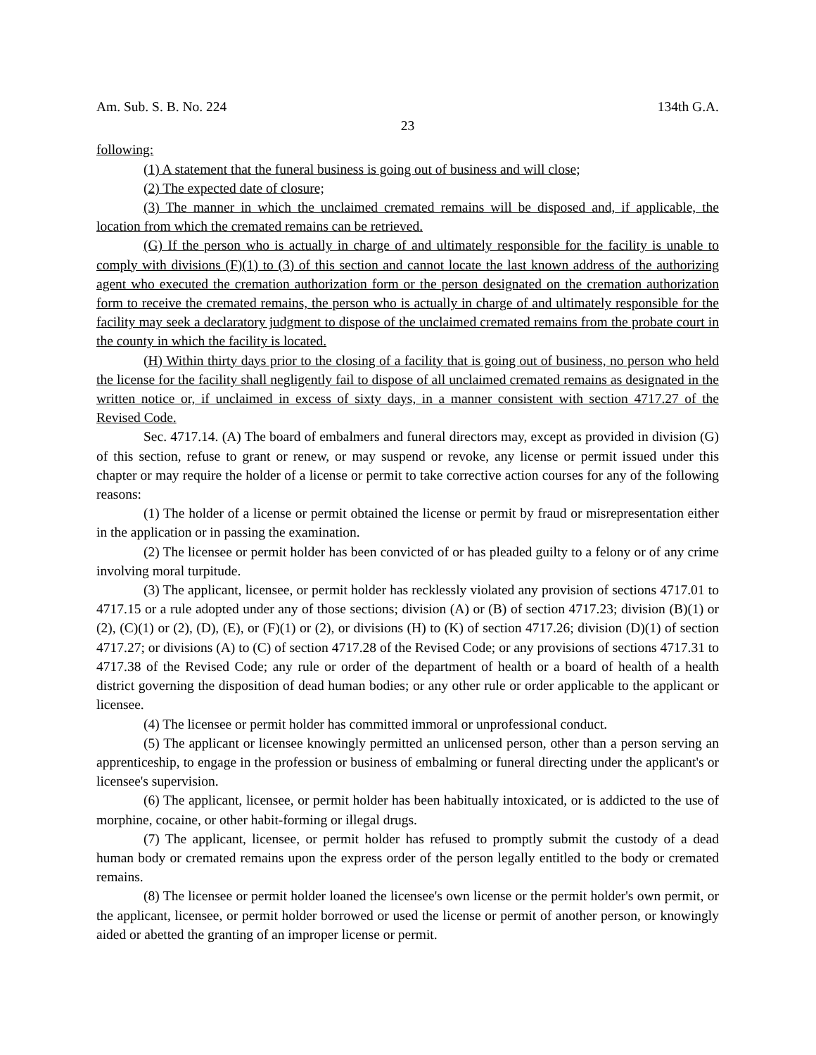Am. Sub. S. B. No. 224 134th G.A.
23
following:
(1) A statement that the funeral business is going out of business and will close;
(2) The expected date of closure;
(3) The manner in which the unclaimed cremated remains will be disposed and, if applicable, the location from which the cremated remains can be retrieved.
(G) If the person who is actually in charge of and ultimately responsible for the facility is unable to comply with divisions (F)(1) to (3) of this section and cannot locate the last known address of the authorizing agent who executed the cremation authorization form or the person designated on the cremation authorization form to receive the cremated remains, the person who is actually in charge of and ultimately responsible for the facility may seek a declaratory judgment to dispose of the unclaimed cremated remains from the probate court in the county in which the facility is located.
(H) Within thirty days prior to the closing of a facility that is going out of business, no person who held the license for the facility shall negligently fail to dispose of all unclaimed cremated remains as designated in the written notice or, if unclaimed in excess of sixty days, in a manner consistent with section 4717.27 of the Revised Code.
Sec. 4717.14. (A) The board of embalmers and funeral directors may, except as provided in division (G) of this section, refuse to grant or renew, or may suspend or revoke, any license or permit issued under this chapter or may require the holder of a license or permit to take corrective action courses for any of the following reasons:
(1) The holder of a license or permit obtained the license or permit by fraud or misrepresentation either in the application or in passing the examination.
(2) The licensee or permit holder has been convicted of or has pleaded guilty to a felony or of any crime involving moral turpitude.
(3) The applicant, licensee, or permit holder has recklessly violated any provision of sections 4717.01 to 4717.15 or a rule adopted under any of those sections; division (A) or (B) of section 4717.23; division (B)(1) or (2), (C)(1) or (2), (D), (E), or (F)(1) or (2), or divisions (H) to (K) of section 4717.26; division (D)(1) of section 4717.27; or divisions (A) to (C) of section 4717.28 of the Revised Code; or any provisions of sections 4717.31 to 4717.38 of the Revised Code; any rule or order of the department of health or a board of health of a health district governing the disposition of dead human bodies; or any other rule or order applicable to the applicant or licensee.
(4) The licensee or permit holder has committed immoral or unprofessional conduct.
(5) The applicant or licensee knowingly permitted an unlicensed person, other than a person serving an apprenticeship, to engage in the profession or business of embalming or funeral directing under the applicant's or licensee's supervision.
(6) The applicant, licensee, or permit holder has been habitually intoxicated, or is addicted to the use of morphine, cocaine, or other habit-forming or illegal drugs.
(7) The applicant, licensee, or permit holder has refused to promptly submit the custody of a dead human body or cremated remains upon the express order of the person legally entitled to the body or cremated remains.
(8) The licensee or permit holder loaned the licensee's own license or the permit holder's own permit, or the applicant, licensee, or permit holder borrowed or used the license or permit of another person, or knowingly aided or abetted the granting of an improper license or permit.